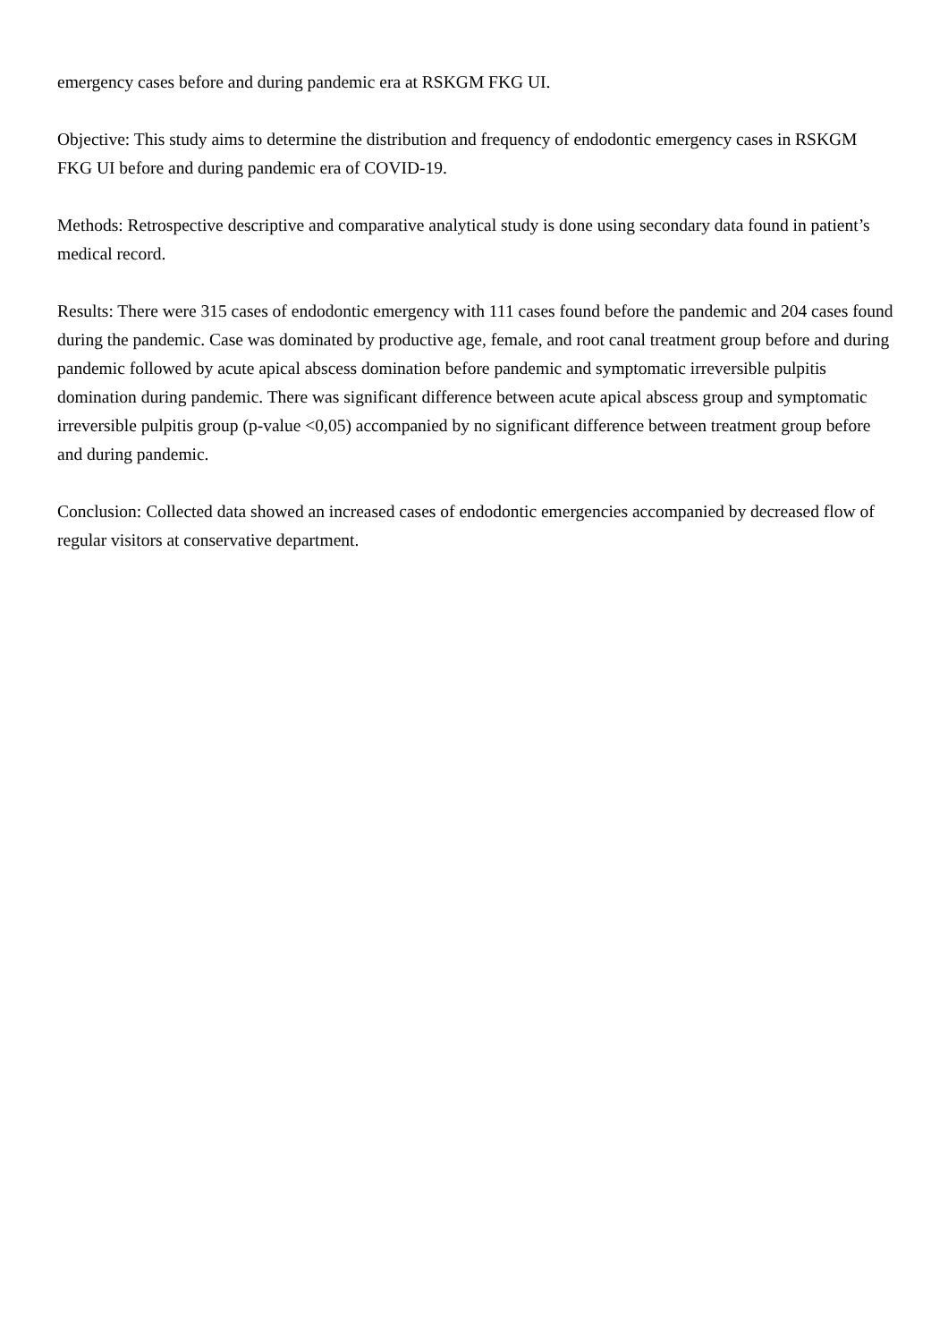emergency cases before and during pandemic era at RSKGM FKG UI.
Objective: This study aims to determine the distribution and frequency of endodontic emergency cases in RSKGM FKG UI before and during pandemic era of COVID-19.
Methods: Retrospective descriptive and comparative analytical study is done using secondary data found in patient’s medical record.
Results: There were 315 cases of endodontic emergency with 111 cases found before the pandemic and 204 cases found during the pandemic. Case was dominated by productive age, female, and root canal treatment group before and during pandemic followed by acute apical abscess domination before pandemic and symptomatic irreversible pulpitis domination during pandemic. There was significant difference between acute apical abscess group and symptomatic irreversible pulpitis group (p-value <0,05) accompanied by no significant difference between treatment group before and during pandemic.
Conclusion: Collected data showed an increased cases of endodontic emergencies accompanied by decreased flow of regular visitors at conservative department.